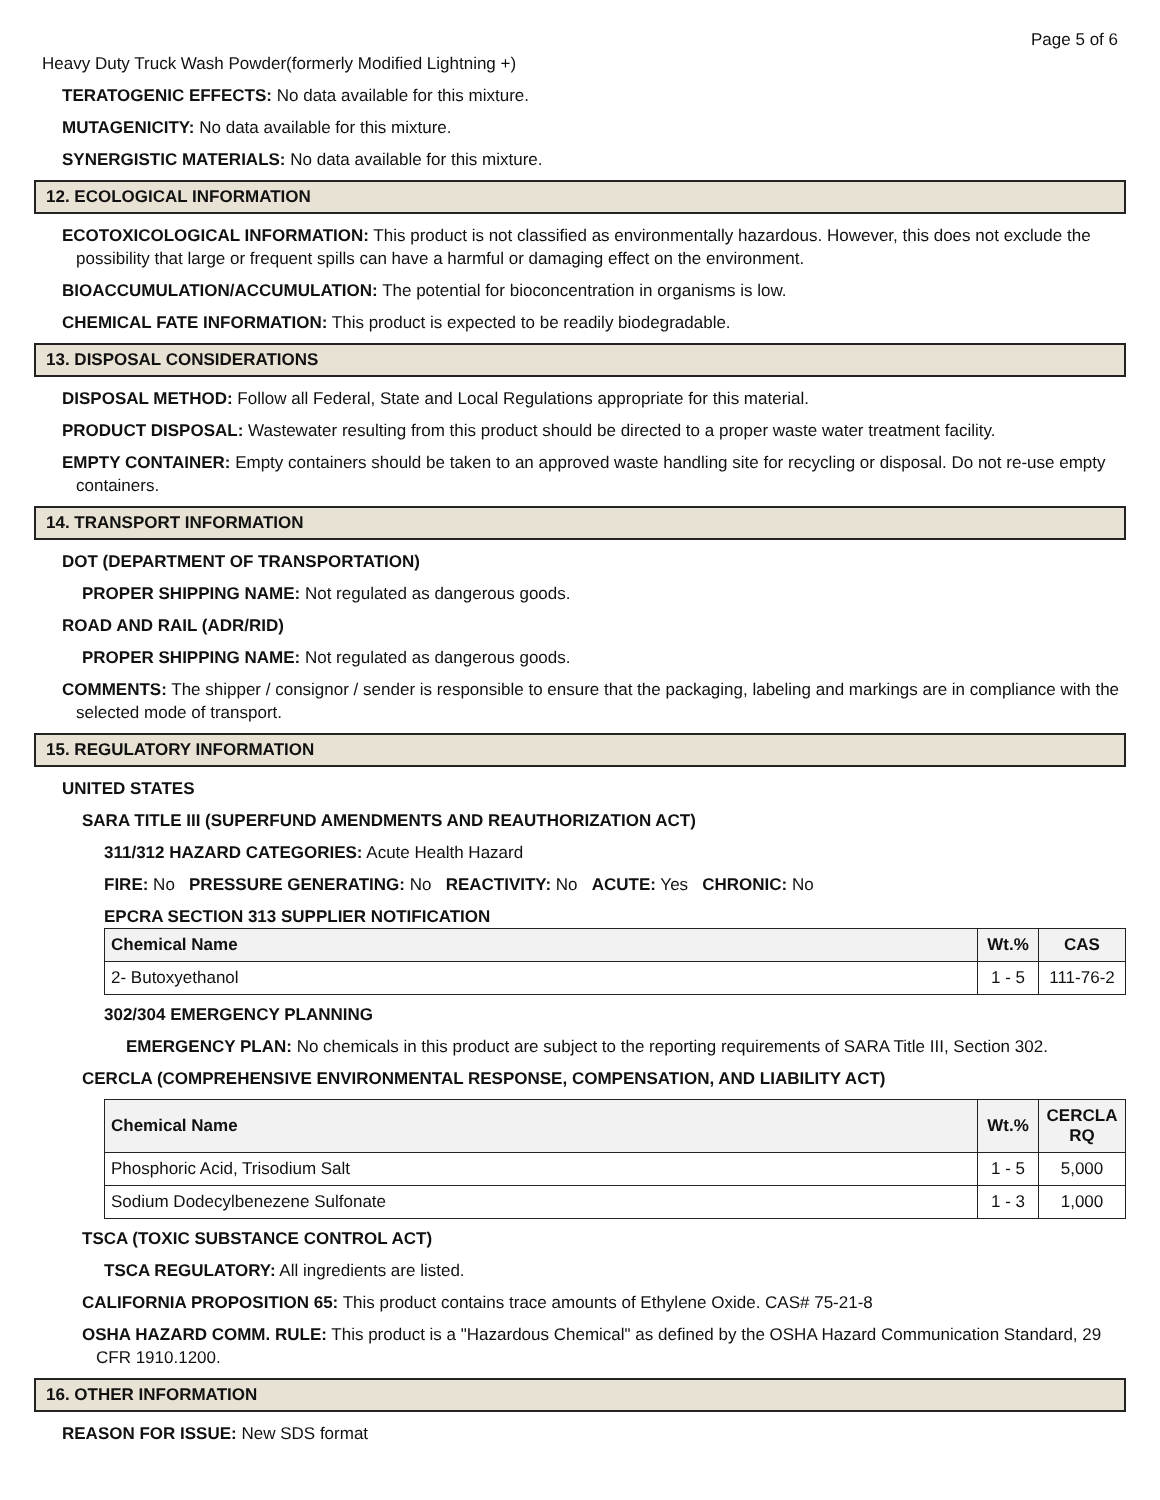Page 5 of 6
Heavy Duty Truck Wash Powder(formerly Modified Lightning +)
TERATOGENIC EFFECTS: No data available for this mixture.
MUTAGENICITY: No data available for this mixture.
SYNERGISTIC MATERIALS: No data available for this mixture.
12. ECOLOGICAL INFORMATION
ECOTOXICOLOGICAL INFORMATION: This product is not classified as environmentally hazardous. However, this does not exclude the possibility that large or frequent spills can have a harmful or damaging effect on the environment.
BIOACCUMULATION/ACCUMULATION: The potential for bioconcentration in organisms is low.
CHEMICAL FATE INFORMATION: This product is expected to be readily biodegradable.
13. DISPOSAL CONSIDERATIONS
DISPOSAL METHOD: Follow all Federal, State and Local Regulations appropriate for this material.
PRODUCT DISPOSAL: Wastewater resulting from this product should be directed to a proper waste water treatment facility.
EMPTY CONTAINER: Empty containers should be taken to an approved waste handling site for recycling or disposal. Do not re-use empty containers.
14. TRANSPORT INFORMATION
DOT (DEPARTMENT OF TRANSPORTATION)
PROPER SHIPPING NAME: Not regulated as dangerous goods.
ROAD AND RAIL (ADR/RID)
PROPER SHIPPING NAME: Not regulated as dangerous goods.
COMMENTS: The shipper / consignor / sender is responsible to ensure that the packaging, labeling and markings are in compliance with the selected mode of transport.
15. REGULATORY INFORMATION
UNITED STATES
SARA TITLE III (SUPERFUND AMENDMENTS AND REAUTHORIZATION ACT)
311/312 HAZARD CATEGORIES: Acute Health Hazard
FIRE: No PRESSURE GENERATING: No REACTIVITY: No ACUTE: Yes CHRONIC: No
EPCRA SECTION 313 SUPPLIER NOTIFICATION
| Chemical Name | Wt.% | CAS |
| --- | --- | --- |
| 2- Butoxyethanol | 1 - 5 | 111-76-2 |
302/304 EMERGENCY PLANNING
EMERGENCY PLAN: No chemicals in this product are subject to the reporting requirements of SARA Title III, Section 302.
CERCLA (COMPREHENSIVE ENVIRONMENTAL RESPONSE, COMPENSATION, AND LIABILITY ACT)
| Chemical Name | Wt.% | CERCLA RQ |
| --- | --- | --- |
| Phosphoric Acid, Trisodium Salt | 1 - 5 | 5,000 |
| Sodium Dodecylbenezene Sulfonate | 1 - 3 | 1,000 |
TSCA (TOXIC SUBSTANCE CONTROL ACT)
TSCA REGULATORY: All ingredients are listed.
CALIFORNIA PROPOSITION 65: This product contains trace amounts of Ethylene Oxide. CAS# 75-21-8
OSHA HAZARD COMM. RULE: This product is a "Hazardous Chemical" as defined by the OSHA Hazard Communication Standard, 29 CFR 1910.1200.
16. OTHER INFORMATION
REASON FOR ISSUE: New SDS format